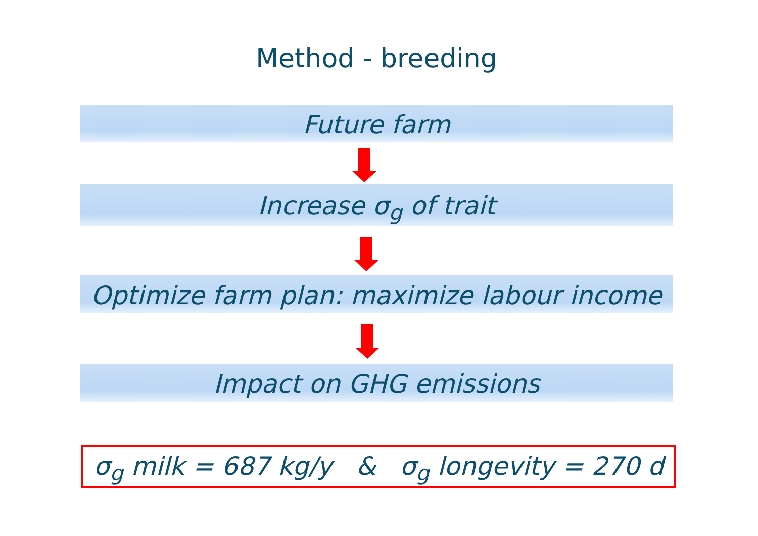Method - breeding
Future farm
Increase σ<sub>g</sub> of trait
Optimize farm plan: maximize labour income
Impact on GHG emissions
σ<sub>g</sub> milk = 687 kg/y & σ<sub>g</sub> longevity = 270 d